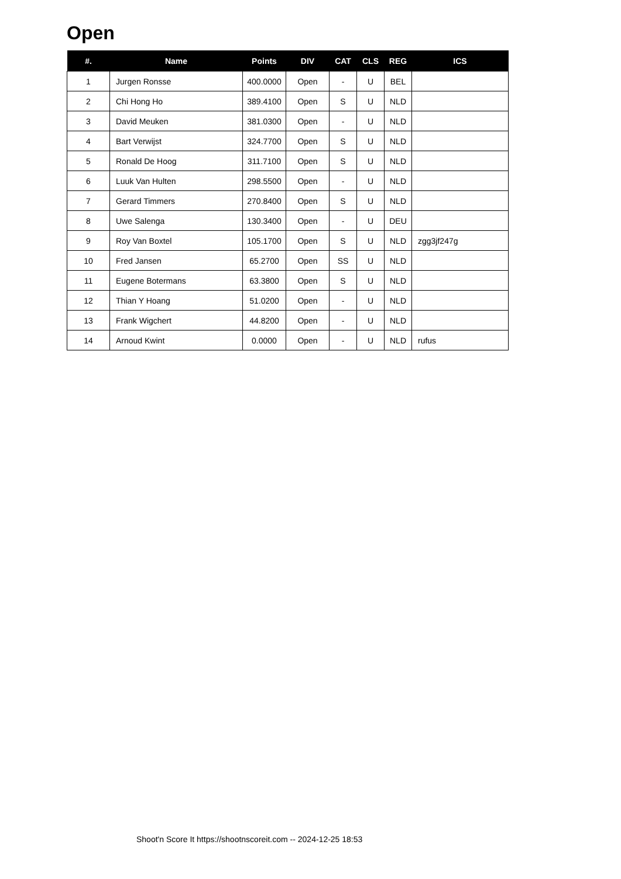Open
| #. | Name | Points | DIV | CAT | CLS | REG | ICS |
| --- | --- | --- | --- | --- | --- | --- | --- |
| 1 | Jurgen Ronsse | 400.0000 | Open | - | U | BEL | |
| 2 | Chi Hong Ho | 389.4100 | Open | S | U | NLD | |
| 3 | David Meuken | 381.0300 | Open | - | U | NLD | |
| 4 | Bart Verwijst | 324.7700 | Open | S | U | NLD | |
| 5 | Ronald De Hoog | 311.7100 | Open | S | U | NLD | |
| 6 | Luuk Van Hulten | 298.5500 | Open | - | U | NLD | |
| 7 | Gerard Timmers | 270.8400 | Open | S | U | NLD | |
| 8 | Uwe Salenga | 130.3400 | Open | - | U | DEU | |
| 9 | Roy Van Boxtel | 105.1700 | Open | S | U | NLD | zgg3jf247g |
| 10 | Fred Jansen | 65.2700 | Open | SS | U | NLD | |
| 11 | Eugene Botermans | 63.3800 | Open | S | U | NLD | |
| 12 | Thian Y Hoang | 51.0200 | Open | - | U | NLD | |
| 13 | Frank Wigchert | 44.8200 | Open | - | U | NLD | |
| 14 | Arnoud Kwint | 0.0000 | Open | - | U | NLD | rufus |
Shoot'n Score It https://shootnscoreit.com -- 2024-12-25 18:53